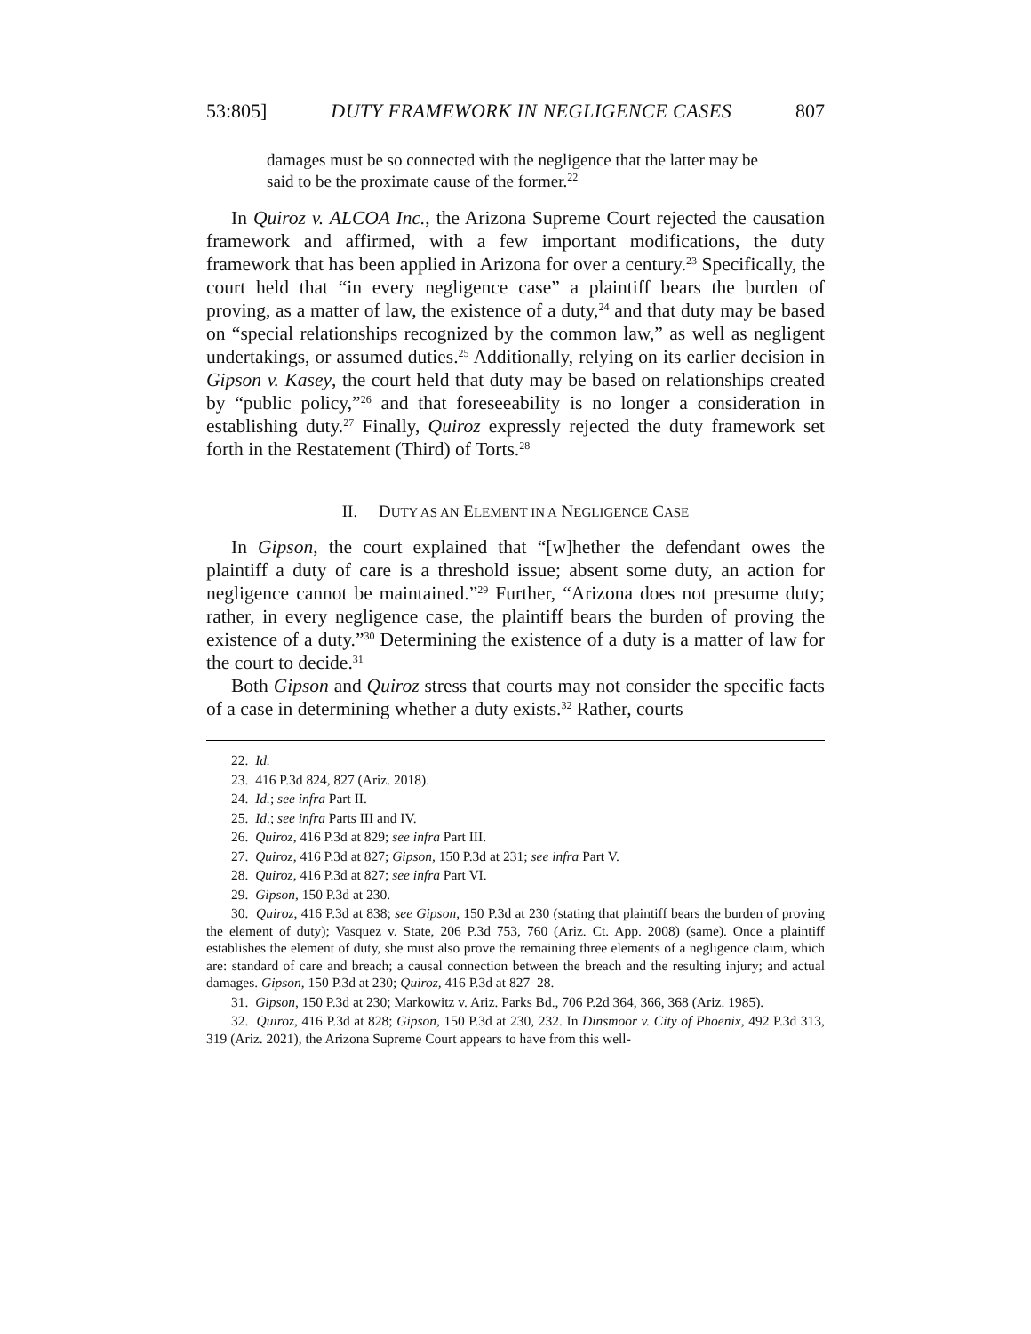53:805] DUTY FRAMEWORK IN NEGLIGENCE CASES 807
damages must be so connected with the negligence that the latter may be said to be the proximate cause of the former.<sup>22</sup>
In Quiroz v. ALCOA Inc., the Arizona Supreme Court rejected the causation framework and affirmed, with a few important modifications, the duty framework that has been applied in Arizona for over a century.<sup>23</sup> Specifically, the court held that “in every negligence case” a plaintiff bears the burden of proving, as a matter of law, the existence of a duty,<sup>24</sup> and that duty may be based on “special relationships recognized by the common law,” as well as negligent undertakings, or assumed duties.<sup>25</sup> Additionally, relying on its earlier decision in Gipson v. Kasey, the court held that duty may be based on relationships created by “public policy,”<sup>26</sup> and that foreseeability is no longer a consideration in establishing duty.<sup>27</sup> Finally, Quiroz expressly rejected the duty framework set forth in the Restatement (Third) of Torts.<sup>28</sup>
II. DUTY AS AN ELEMENT IN A NEGLIGENCE CASE
In Gipson, the court explained that “[w]hether the defendant owes the plaintiff a duty of care is a threshold issue; absent some duty, an action for negligence cannot be maintained.”<sup>29</sup> Further, “Arizona does not presume duty; rather, in every negligence case, the plaintiff bears the burden of proving the existence of a duty.”<sup>30</sup> Determining the existence of a duty is a matter of law for the court to decide.<sup>31</sup>
Both Gipson and Quiroz stress that courts may not consider the specific facts of a case in determining whether a duty exists.<sup>32</sup> Rather, courts
22. Id.
23. 416 P.3d 824, 827 (Ariz. 2018).
24. Id.; see infra Part II.
25. Id.; see infra Parts III and IV.
26. Quiroz, 416 P.3d at 829; see infra Part III.
27. Quiroz, 416 P.3d at 827; Gipson, 150 P.3d at 231; see infra Part V.
28. Quiroz, 416 P.3d at 827; see infra Part VI.
29. Gipson, 150 P.3d at 230.
30. Quiroz, 416 P.3d at 838; see Gipson, 150 P.3d at 230 (stating that plaintiff bears the burden of proving the element of duty); Vasquez v. State, 206 P.3d 753, 760 (Ariz. Ct. App. 2008) (same). Once a plaintiff establishes the element of duty, she must also prove the remaining three elements of a negligence claim, which are: standard of care and breach; a causal connection between the breach and the resulting injury; and actual damages. Gipson, 150 P.3d at 230; Quiroz, 416 P.3d at 827–28.
31. Gipson, 150 P.3d at 230; Markowitz v. Ariz. Parks Bd., 706 P.2d 364, 366, 368 (Ariz. 1985).
32. Quiroz, 416 P.3d at 828; Gipson, 150 P.3d at 230, 232. In Dinsmoor v. City of Phoenix, 492 P.3d 313, 319 (Ariz. 2021), the Arizona Supreme Court appears to have from this well-